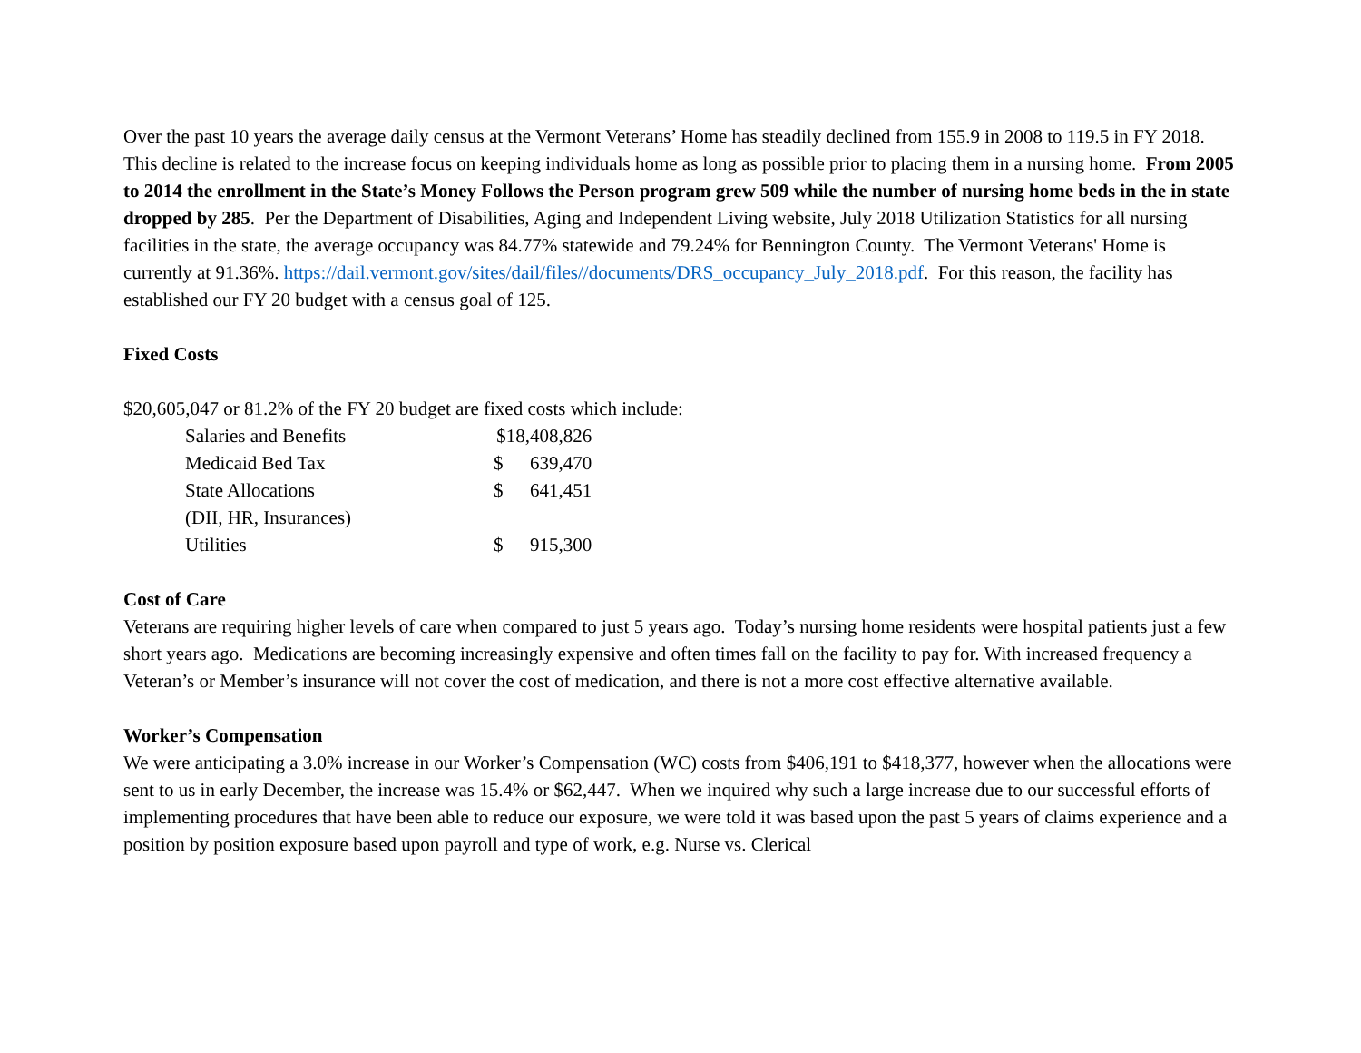Over the past 10 years the average daily census at the Vermont Veterans’ Home has steadily declined from 155.9 in 2008 to 119.5 in FY 2018. This decline is related to the increase focus on keeping individuals home as long as possible prior to placing them in a nursing home. From 2005 to 2014 the enrollment in the State’s Money Follows the Person program grew 509 while the number of nursing home beds in the in state dropped by 285. Per the Department of Disabilities, Aging and Independent Living website, July 2018 Utilization Statistics for all nursing facilities in the state, the average occupancy was 84.77% statewide and 79.24% for Bennington County. The Vermont Veterans' Home is currently at 91.36%. https://dail.vermont.gov/sites/dail/files//documents/DRS_occupancy_July_2018.pdf. For this reason, the facility has established our FY 20 budget with a census goal of 125.
Fixed Costs
$20,605,047 or 81.2% of the FY 20 budget are fixed costs which include:
| Salaries and Benefits | $18,408,826 | |
| Medicaid Bed Tax | $ | 639,470 |
| State Allocations | $ | 641,451 |
| (DII, HR, Insurances) | | |
| Utilities | $ | 915,300 |
Cost of Care
Veterans are requiring higher levels of care when compared to just 5 years ago. Today’s nursing home residents were hospital patients just a few short years ago. Medications are becoming increasingly expensive and often times fall on the facility to pay for. With increased frequency a Veteran’s or Member’s insurance will not cover the cost of medication, and there is not a more cost effective alternative available.
Worker’s Compensation
We were anticipating a 3.0% increase in our Worker’s Compensation (WC) costs from $406,191 to $418,377, however when the allocations were sent to us in early December, the increase was 15.4% or $62,447. When we inquired why such a large increase due to our successful efforts of implementing procedures that have been able to reduce our exposure, we were told it was based upon the past 5 years of claims experience and a position by position exposure based upon payroll and type of work, e.g. Nurse vs. Clerical